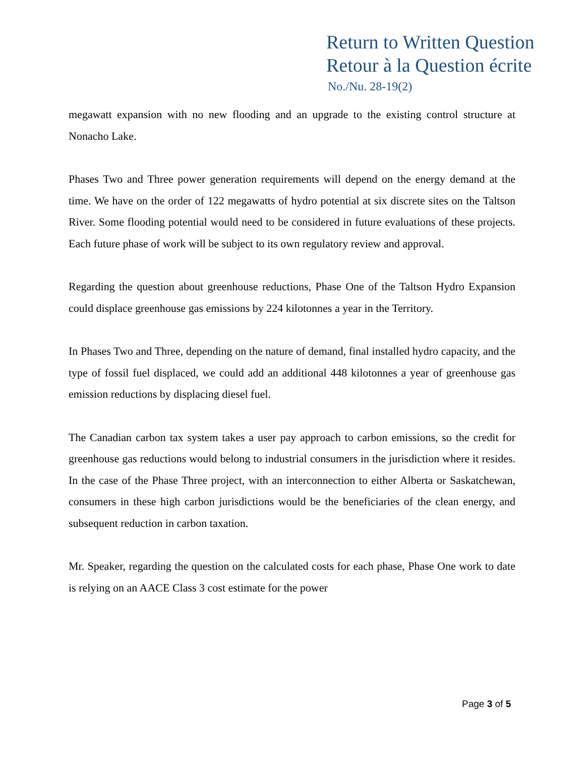Return to Written Question
Retour à la Question écrite
No./Nu. 28-19(2)
megawatt expansion with no new flooding and an upgrade to the existing control structure at Nonacho Lake.
Phases Two and Three power generation requirements will depend on the energy demand at the time. We have on the order of 122 megawatts of hydro potential at six discrete sites on the Taltson River. Some flooding potential would need to be considered in future evaluations of these projects. Each future phase of work will be subject to its own regulatory review and approval.
Regarding the question about greenhouse reductions, Phase One of the Taltson Hydro Expansion could displace greenhouse gas emissions by 224 kilotonnes a year in the Territory.
In Phases Two and Three, depending on the nature of demand, final installed hydro capacity, and the type of fossil fuel displaced, we could add an additional 448 kilotonnes a year of greenhouse gas emission reductions by displacing diesel fuel.
The Canadian carbon tax system takes a user pay approach to carbon emissions, so the credit for greenhouse gas reductions would belong to industrial consumers in the jurisdiction where it resides. In the case of the Phase Three project, with an interconnection to either Alberta or Saskatchewan, consumers in these high carbon jurisdictions would be the beneficiaries of the clean energy, and subsequent reduction in carbon taxation.
Mr. Speaker, regarding the question on the calculated costs for each phase, Phase One work to date is relying on an AACE Class 3 cost estimate for the power
Page 3 of 5